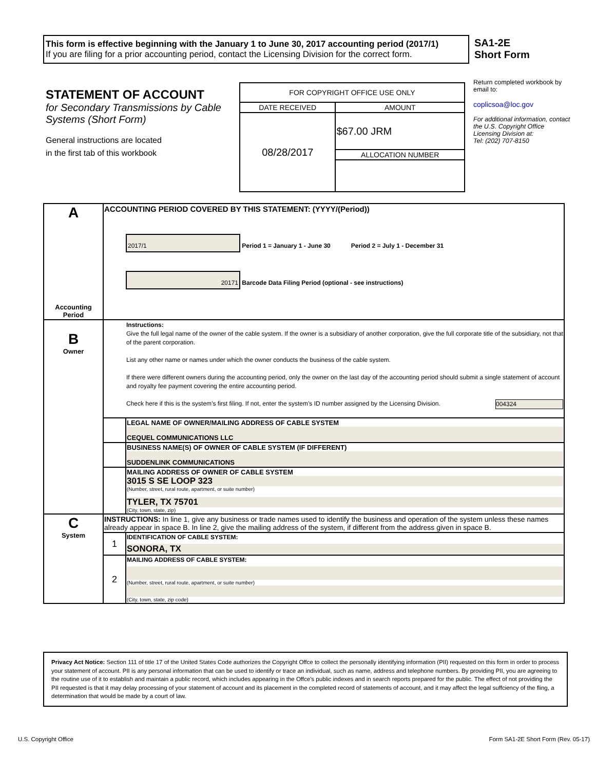This form is effective beginning with the January 1 to June 30, 2017 accounting period (2017/1)
If you are filing for a prior accounting period, contact the Licensing Division for the correct form.
SA1-2E
Short Form
STATEMENT OF ACCOUNT
for Secondary Transmissions by Cable Systems (Short Form)
General instructions are located
in the first tab of this workbook
| FOR COPYRIGHT OFFICE USE ONLY | |
| DATE RECEIVED | AMOUNT |
| 08/28/2017 | $67.00 JRM |
| | ALLOCATION NUMBER |
Return completed workbook by email to:
coplicsoa@loc.gov
For additional information, contact the U.S. Copyright Office Licensing Division at:
Tel: (202) 707-8150
| A Accounting Period | ACCOUNTING PERIOD COVERED BY THIS STATEMENT: (YYYY/(Period)) 2017/1 Period 1 = January 1 - June 30 Period 2 = July 1 - December 31 20171 Barcode Data Filing Period (optional - see instructions) | |
| B Owner | Instructions: Give the full legal name of the owner of the cable system. If the owner is a subsidiary of another corporation, give the full corporate title of the subsidiary, not that of the parent corporation. List any other name or names under which the owner conducts the business of the cable system. If there were different owners during the accounting period, only the owner on the last day of the accounting period should submit a single statement of account and royalty fee payment covering the entire accounting period. Check here if this is the system’s first filing. If not, enter the system’s ID number assigned by the Licensing Division. 004324 | |
| | | LEGAL NAME OF OWNER/MAILING ADDRESS OF CABLE SYSTEM CEQUEL COMMUNICATIONS LLC |
| | | BUSINESS NAME(S) OF OWNER OF CABLE SYSTEM (IF DIFFERENT) SUDDENLINK COMMUNICATIONS |
| | | MAILING ADDRESS OF OWNER OF CABLE SYSTEM 3015 S SE LOOP 323 (Number, street, rural route, apartment, or suite number) TYLER, TX 75701 (City, town, state, zip) |
| C System | INSTRUCTIONS: In line 1, give any business or trade names used to identify the business and operation of the system unless these names already appear in space B. In line 2, give the mailing address of the system, if different from the address given in space B. | |
| | 1 | IDENTIFICATION OF CABLE SYSTEM: SONORA, TX |
| | 2 | MAILING ADDRESS OF CABLE SYSTEM: (Number, street, rural route, apartment, or suite number) (City, town, state, zip code) |
Privacy Act Notice: Section 111 of title 17 of the United States Code authorizes the Copyright Offce to collect the personally identifying information (PII) requested on this form in order to process your statement of account. PII is any personal information that can be used to identify or trace an individual, such as name, address and telephone numbers. By providing PII, you are agreeing to the routine use of it to establish and maintain a public record, which includes appearing in the Offce's public indexes and in search reports prepared for the public. The effect of not providing the PII requested is that it may delay processing of your statement of account and its placement in the completed record of statements of account, and it may affect the legal suffciency of the fling, a determination that would be made by a court of law.
U.S. Copyright Office
Form SA1-2E Short Form (Rev. 05-17)